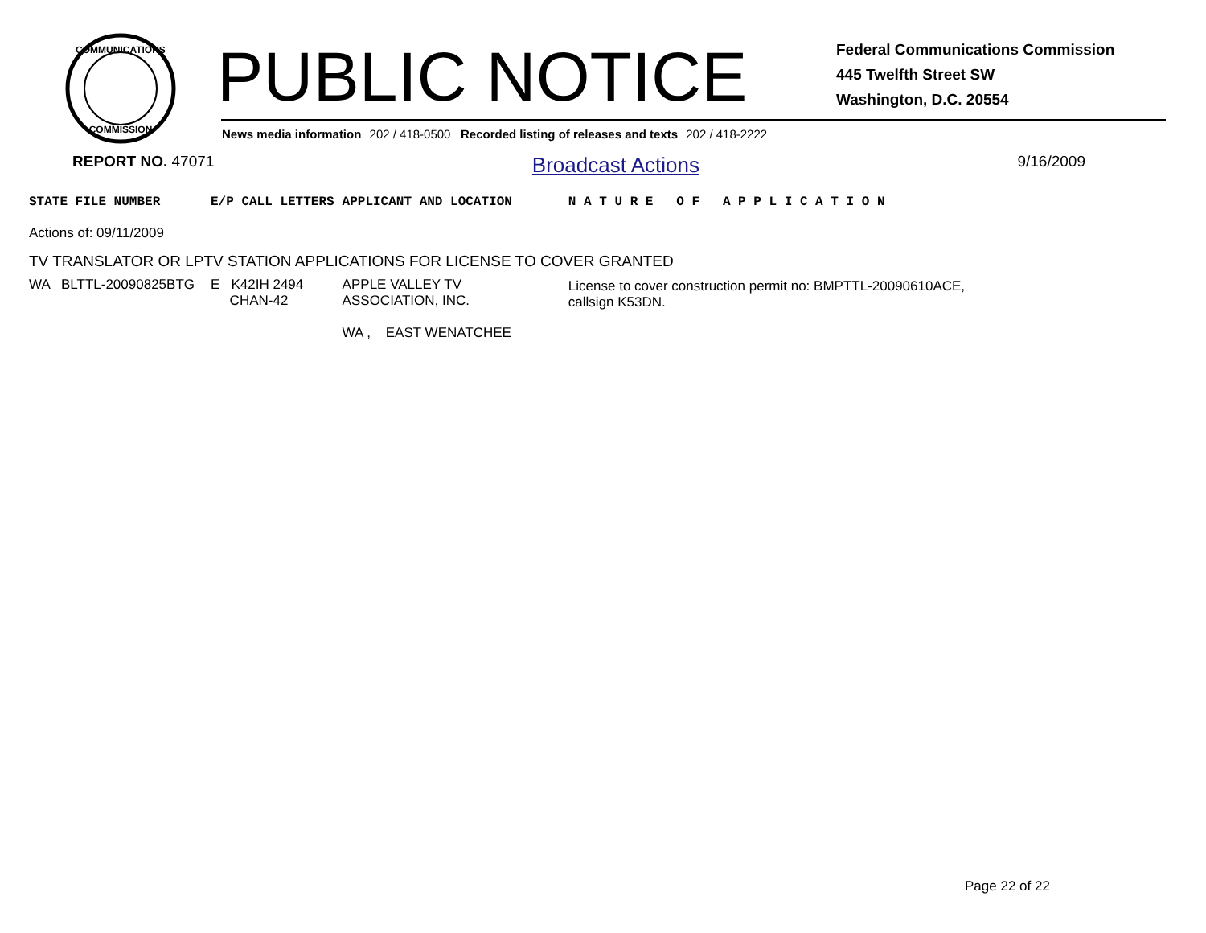COMMUNICATIONS
COMMISSION
PUBLIC NOTICE
Federal Communications Commission
445 Twelfth Street SW
Washington, D.C. 20554
News media information 202 / 418-0500 Recorded listing of releases and texts 202 / 418-2222
REPORT NO. 47071 Broadcast Actions 9/16/2009
| STATE FILE NUMBER | | E/P CALL LETTERS | APPLICANT AND LOCATION | N A T U R E O F A P P L I C A T I O N |
| --- | --- | --- | --- | --- |
| Actions of: 09/11/2009 | | | | |
| TV TRANSLATOR OR LPTV STATION APPLICATIONS FOR LICENSE TO COVER GRANTED | | | | |
| WA BLTTL-20090825BTG | | E K42IH 2494 CHAN-42 | APPLE VALLEY TV ASSOCIATION, INC. WA , EAST WENATCHEE | License to cover construction permit no: BMPTTL-20090610ACE, callsign K53DN. |
Page 22 of 22